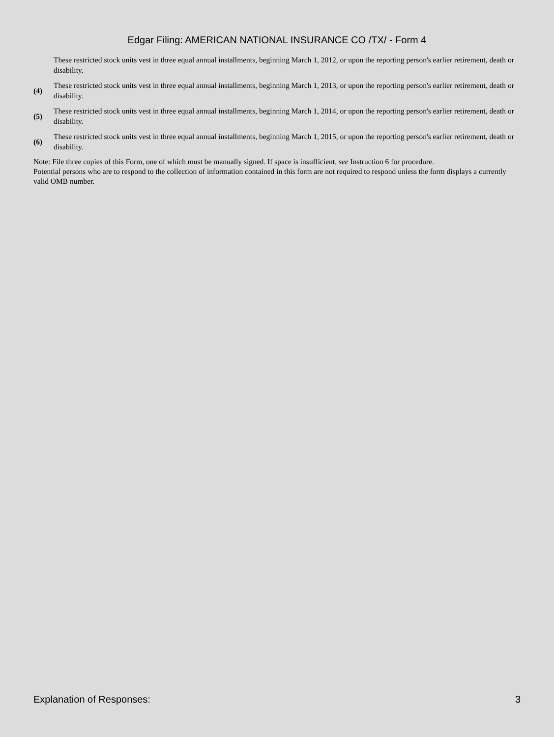Edgar Filing: AMERICAN NATIONAL INSURANCE CO /TX/ - Form 4
These restricted stock units vest in three equal annual installments, beginning March 1, 2012, or upon the reporting person's earlier retirement, death or disability.
(4) These restricted stock units vest in three equal annual installments, beginning March 1, 2013, or upon the reporting person's earlier retirement, death or disability.
(5) These restricted stock units vest in three equal annual installments, beginning March 1, 2014, or upon the reporting person's earlier retirement, death or disability.
(6) These restricted stock units vest in three equal annual installments, beginning March 1, 2015, or upon the reporting person's earlier retirement, death or disability.
Note: File three copies of this Form, one of which must be manually signed. If space is insufficient, see Instruction 6 for procedure.
Potential persons who are to respond to the collection of information contained in this form are not required to respond unless the form displays a currently valid OMB number.
Explanation of Responses: 3